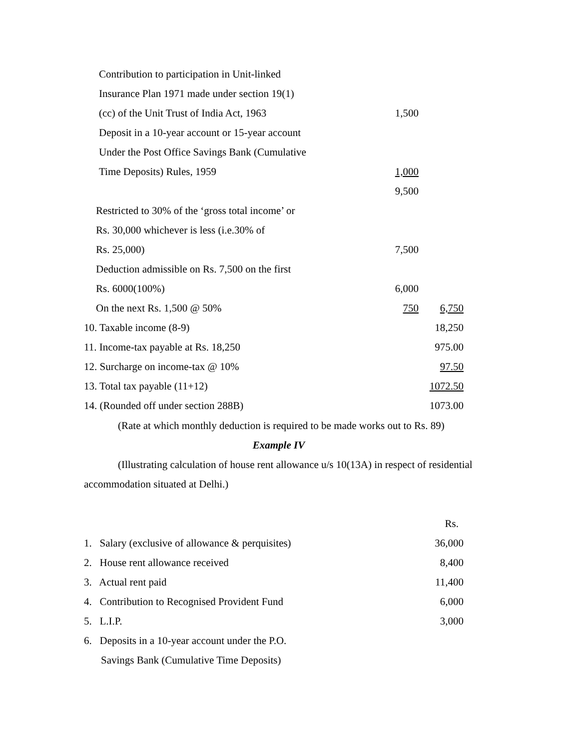| Contribution to participation in Unit-linked | | |
| Insurance Plan 1971 made under section 19(1) | | |
| (cc) of the Unit Trust of India Act, 1963 | 1,500 | |
| Deposit in a 10-year account or 15-year account | | |
| Under the Post Office Savings Bank (Cumulative | | |
| Time Deposits) Rules, 1959 | 1,000 | |
| | 9,500 | |
| Restricted to 30% of the ‘gross total income’ or | | |
| Rs. 30,000 whichever is less (i.e.30% of | | |
| Rs. 25,000) | 7,500 | |
| Deduction admissible on Rs. 7,500 on the first | | |
| Rs. 6000(100%) | 6,000 | |
| On the next Rs. 1,500 @ 50% | 750 | 6,750 |
| 10. Taxable income (8-9) | | 18,250 |
| 11. Income-tax payable at Rs. 18,250 | | 975.00 |
| 12. Surcharge on income-tax @ 10% | | 97.50 |
| 13. Total tax payable (11+12) | | 1072.50 |
| 14. (Rounded off under section 288B) | | 1073.00 |
(Rate at which monthly deduction is required to be made works out to Rs. 89)
Example IV
(Illustrating calculation of house rent allowance u/s 10(13A) in respect of residential accommodation situated at Delhi.)
| | Rs. |
| 1. Salary (exclusive of allowance & perquisites) | 36,000 |
| 2. House rent allowance received | 8,400 |
| 3. Actual rent paid | 11,400 |
| 4. Contribution to Recognised Provident Fund | 6,000 |
| 5. L.I.P. | 3,000 |
| 6. Deposits in a 10-year account under the P.O. | |
| Savings Bank (Cumulative Time Deposits) | |